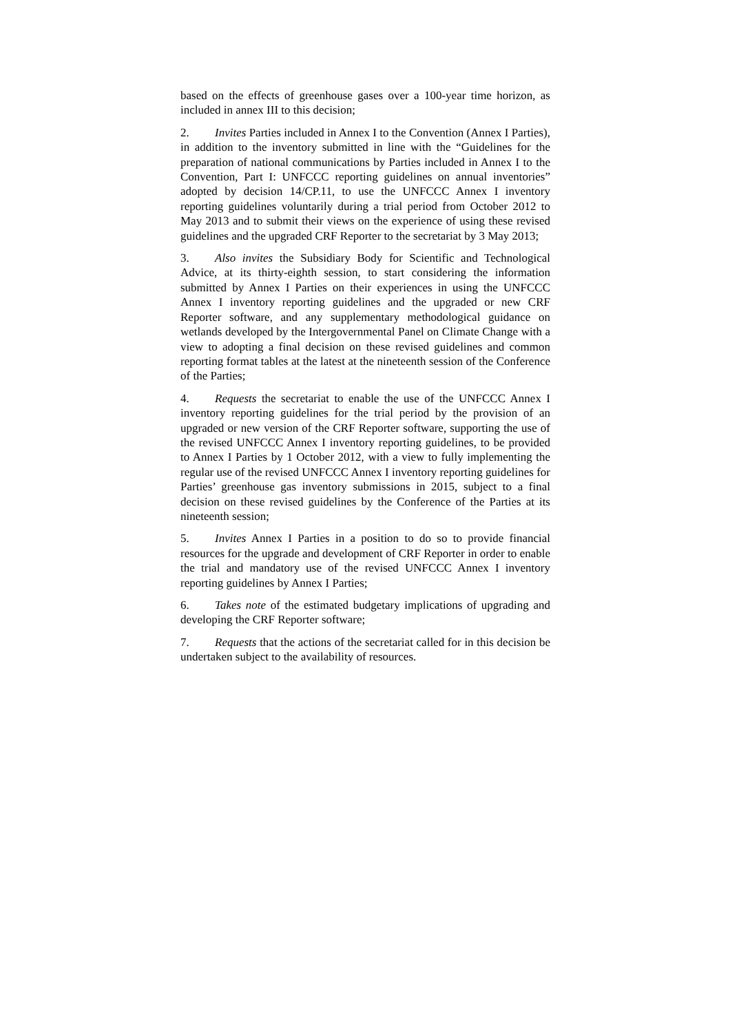based on the effects of greenhouse gases over a 100-year time horizon, as included in annex III to this decision;
2. Invites Parties included in Annex I to the Convention (Annex I Parties), in addition to the inventory submitted in line with the “Guidelines for the preparation of national communications by Parties included in Annex I to the Convention, Part I: UNFCCC reporting guidelines on annual inventories” adopted by decision 14/CP.11, to use the UNFCCC Annex I inventory reporting guidelines voluntarily during a trial period from October 2012 to May 2013 and to submit their views on the experience of using these revised guidelines and the upgraded CRF Reporter to the secretariat by 3 May 2013;
3. Also invites the Subsidiary Body for Scientific and Technological Advice, at its thirty-eighth session, to start considering the information submitted by Annex I Parties on their experiences in using the UNFCCC Annex I inventory reporting guidelines and the upgraded or new CRF Reporter software, and any supplementary methodological guidance on wetlands developed by the Intergovernmental Panel on Climate Change with a view to adopting a final decision on these revised guidelines and common reporting format tables at the latest at the nineteenth session of the Conference of the Parties;
4. Requests the secretariat to enable the use of the UNFCCC Annex I inventory reporting guidelines for the trial period by the provision of an upgraded or new version of the CRF Reporter software, supporting the use of the revised UNFCCC Annex I inventory reporting guidelines, to be provided to Annex I Parties by 1 October 2012, with a view to fully implementing the regular use of the revised UNFCCC Annex I inventory reporting guidelines for Parties’ greenhouse gas inventory submissions in 2015, subject to a final decision on these revised guidelines by the Conference of the Parties at its nineteenth session;
5. Invites Annex I Parties in a position to do so to provide financial resources for the upgrade and development of CRF Reporter in order to enable the trial and mandatory use of the revised UNFCCC Annex I inventory reporting guidelines by Annex I Parties;
6. Takes note of the estimated budgetary implications of upgrading and developing the CRF Reporter software;
7. Requests that the actions of the secretariat called for in this decision be undertaken subject to the availability of resources.